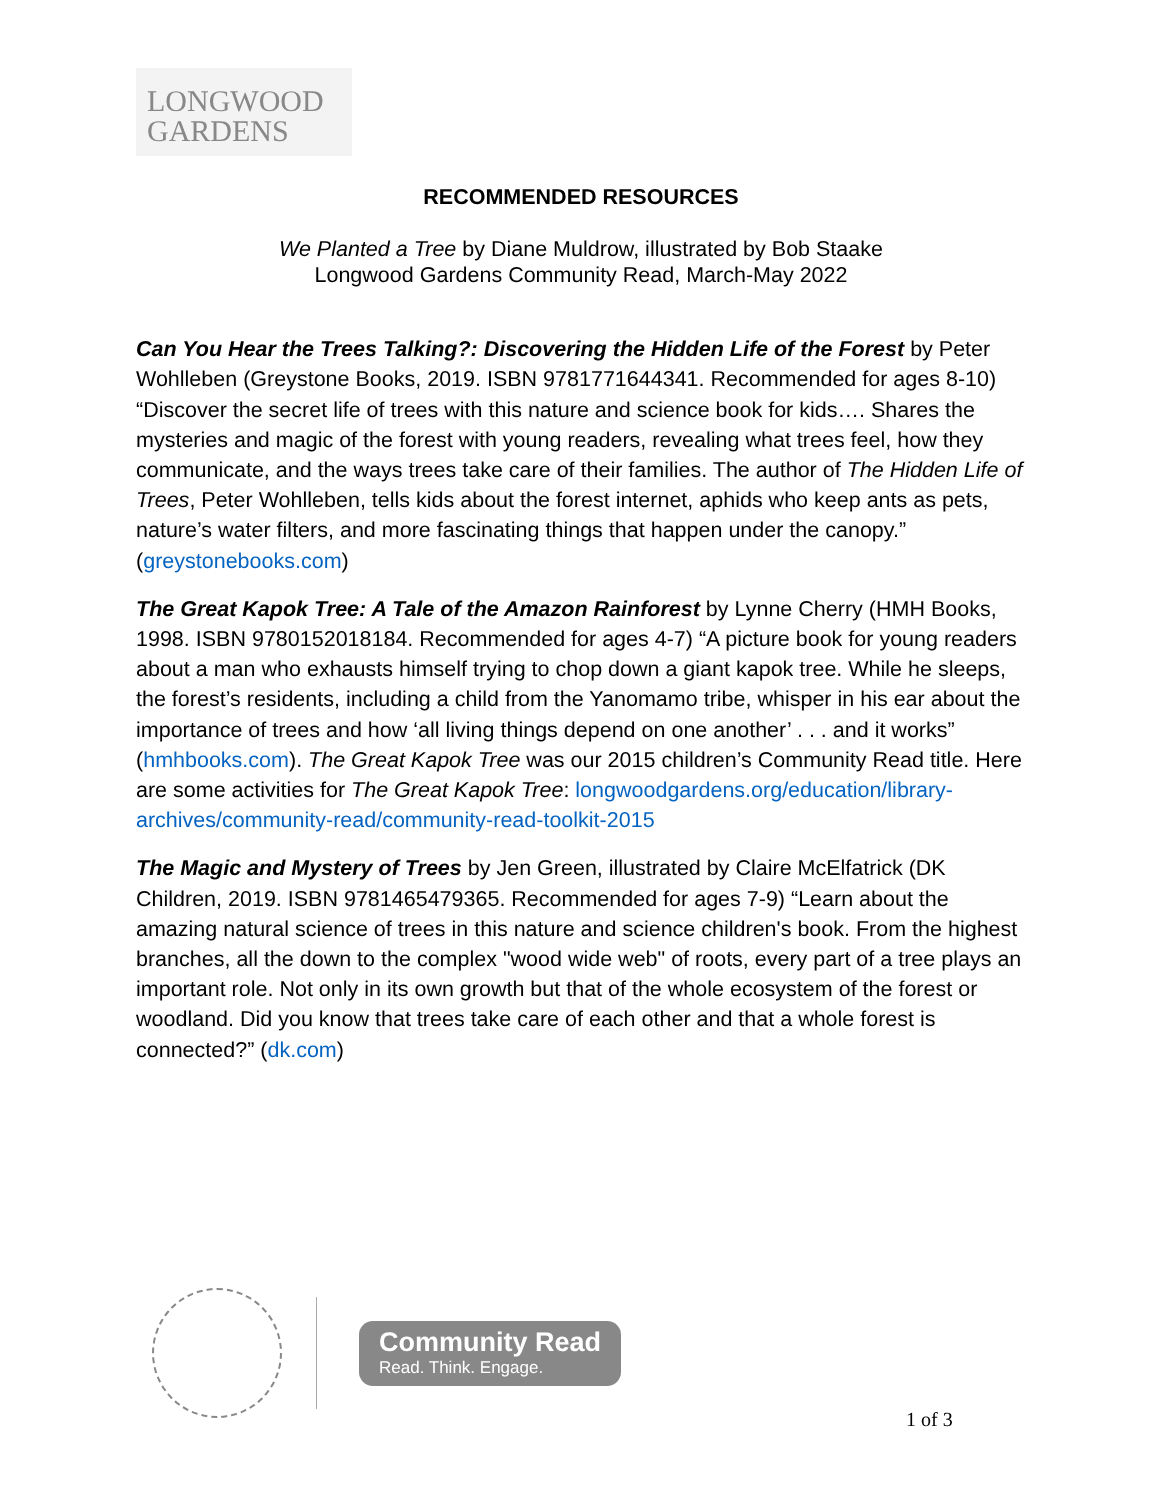LONGWOOD
GARDENS
RECOMMENDED RESOURCES
We Planted a Tree by Diane Muldrow, illustrated by Bob Staake
Longwood Gardens Community Read, March-May 2022
Can You Hear the Trees Talking?: Discovering the Hidden Life of the Forest by Peter Wohlleben (Greystone Books, 2019. ISBN 9781771644341. Recommended for ages 8-10) “Discover the secret life of trees with this nature and science book for kids…. Shares the mysteries and magic of the forest with young readers, revealing what trees feel, how they communicate, and the ways trees take care of their families. The author of The Hidden Life of Trees, Peter Wohlleben, tells kids about the forest internet, aphids who keep ants as pets, nature’s water filters, and more fascinating things that happen under the canopy.” (greystonebooks.com)
The Great Kapok Tree: A Tale of the Amazon Rainforest by Lynne Cherry (HMH Books, 1998. ISBN 9780152018184. Recommended for ages 4-7) “A picture book for young readers about a man who exhausts himself trying to chop down a giant kapok tree. While he sleeps, the forest’s residents, including a child from the Yanomamo tribe, whisper in his ear about the importance of trees and how ‘all living things depend on one another’ . . . and it works” (hmhbooks.com). The Great Kapok Tree was our 2015 children’s Community Read title. Here are some activities for The Great Kapok Tree: longwoodgardens.org/education/library-archives/community-read/community-read-toolkit-2015
The Magic and Mystery of Trees by Jen Green, illustrated by Claire McElfatrick (DK Children, 2019. ISBN 9781465479365. Recommended for ages 7-9) “Learn about the amazing natural science of trees in this nature and science children's book. From the highest branches, all the down to the complex "wood wide web" of roots, every part of a tree plays an important role. Not only in its own growth but that of the whole ecosystem of the forest or woodland. Did you know that trees take care of each other and that a whole forest is connected?” (dk.com)
Community Read
Read. Think. Engage.
1 of 3